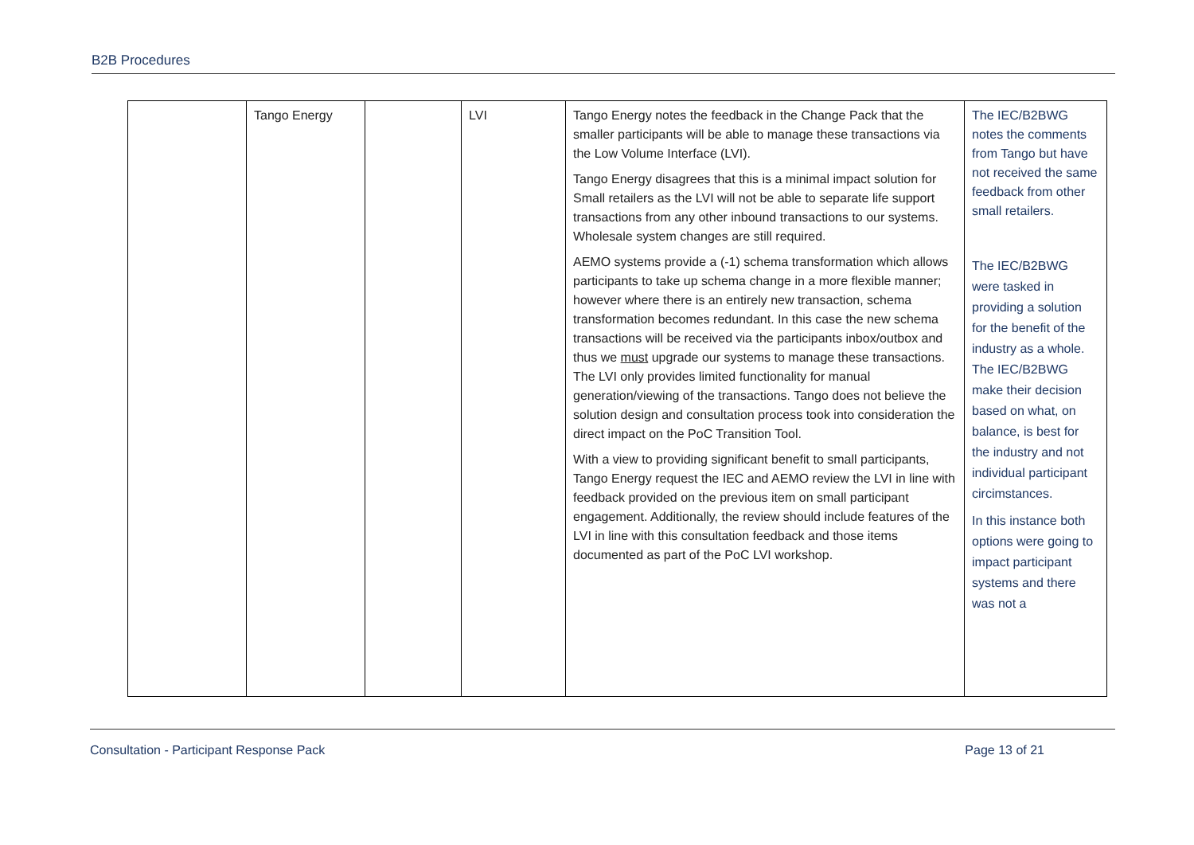B2B Procedures
| | Tango Energy | | LVI | Tango Energy notes the feedback in the Change Pack that the smaller participants will be able to manage these transactions via the Low Volume Interface (LVI). Tango Energy disagrees that this is a minimal impact solution for Small retailers as the LVI will not be able to separate life support transactions from any other inbound transactions to our systems. Wholesale system changes are still required. AEMO systems provide a (-1) schema transformation which allows participants to take up schema change in a more flexible manner; however where there is an entirely new transaction, schema transformation becomes redundant. In this case the new schema transactions will be received via the participants inbox/outbox and thus we must upgrade our systems to manage these transactions. The LVI only provides limited functionality for manual generation/viewing of the transactions. Tango does not believe the solution design and consultation process took into consideration the direct impact on the PoC Transition Tool. With a view to providing significant benefit to small participants, Tango Energy request the IEC and AEMO review the LVI in line with feedback provided on the previous item on small participant engagement. Additionally, the review should include features of the LVI in line with this consultation feedback and those items documented as part of the PoC LVI workshop. | The IEC/B2BWG notes the comments from Tango but have not received the same feedback from other small retailers. The IEC/B2BWG were tasked in providing a solution for the benefit of the industry as a whole. The IEC/B2BWG make their decision based on what, on balance, is best for the industry and not individual participant circimstances. In this instance both options were going to impact participant systems and there was not a |
Consultation - Participant Response Pack Page 13 of 21